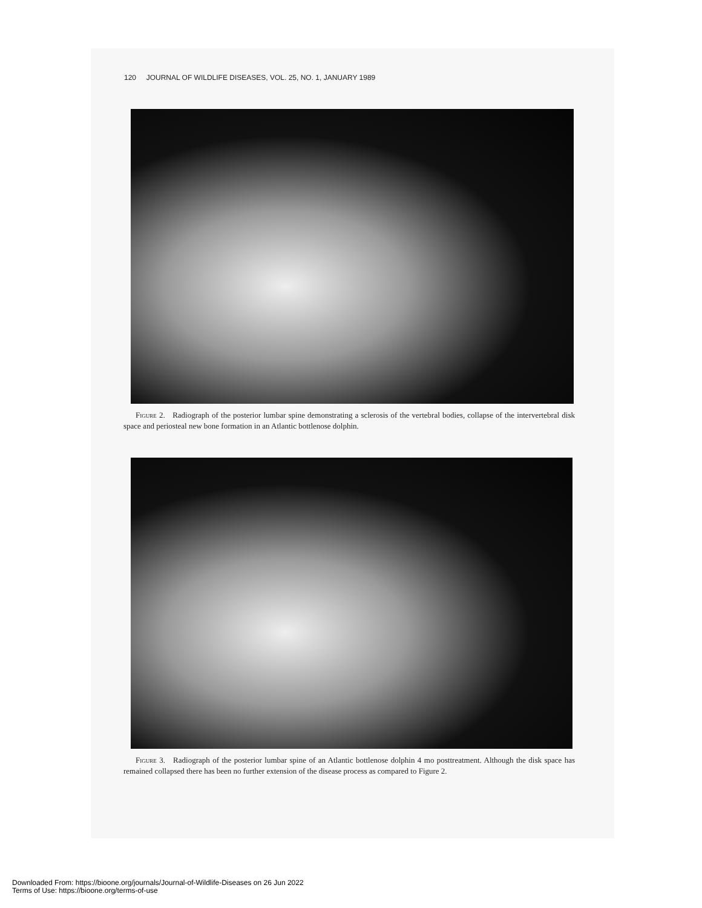120 JOURNAL OF WILDLIFE DISEASES, VOL. 25, NO. 1, JANUARY 1989
Figure 2. Radiograph of the posterior lumbar spine demonstrating a sclerosis of the vertebral bodies, collapse of the intervertebral disk space and periosteal new bone formation in an Atlantic bottlenose dolphin.
Figure 3. Radiograph of the posterior lumbar spine of an Atlantic bottlenose dolphin 4 mo posttreatment. Although the disk space has remained collapsed there has been no further extension of the disease process as compared to Figure 2.
Downloaded From: https://bioone.org/journals/Journal-of-Wildlife-Diseases on 26 Jun 2022
Terms of Use: https://bioone.org/terms-of-use